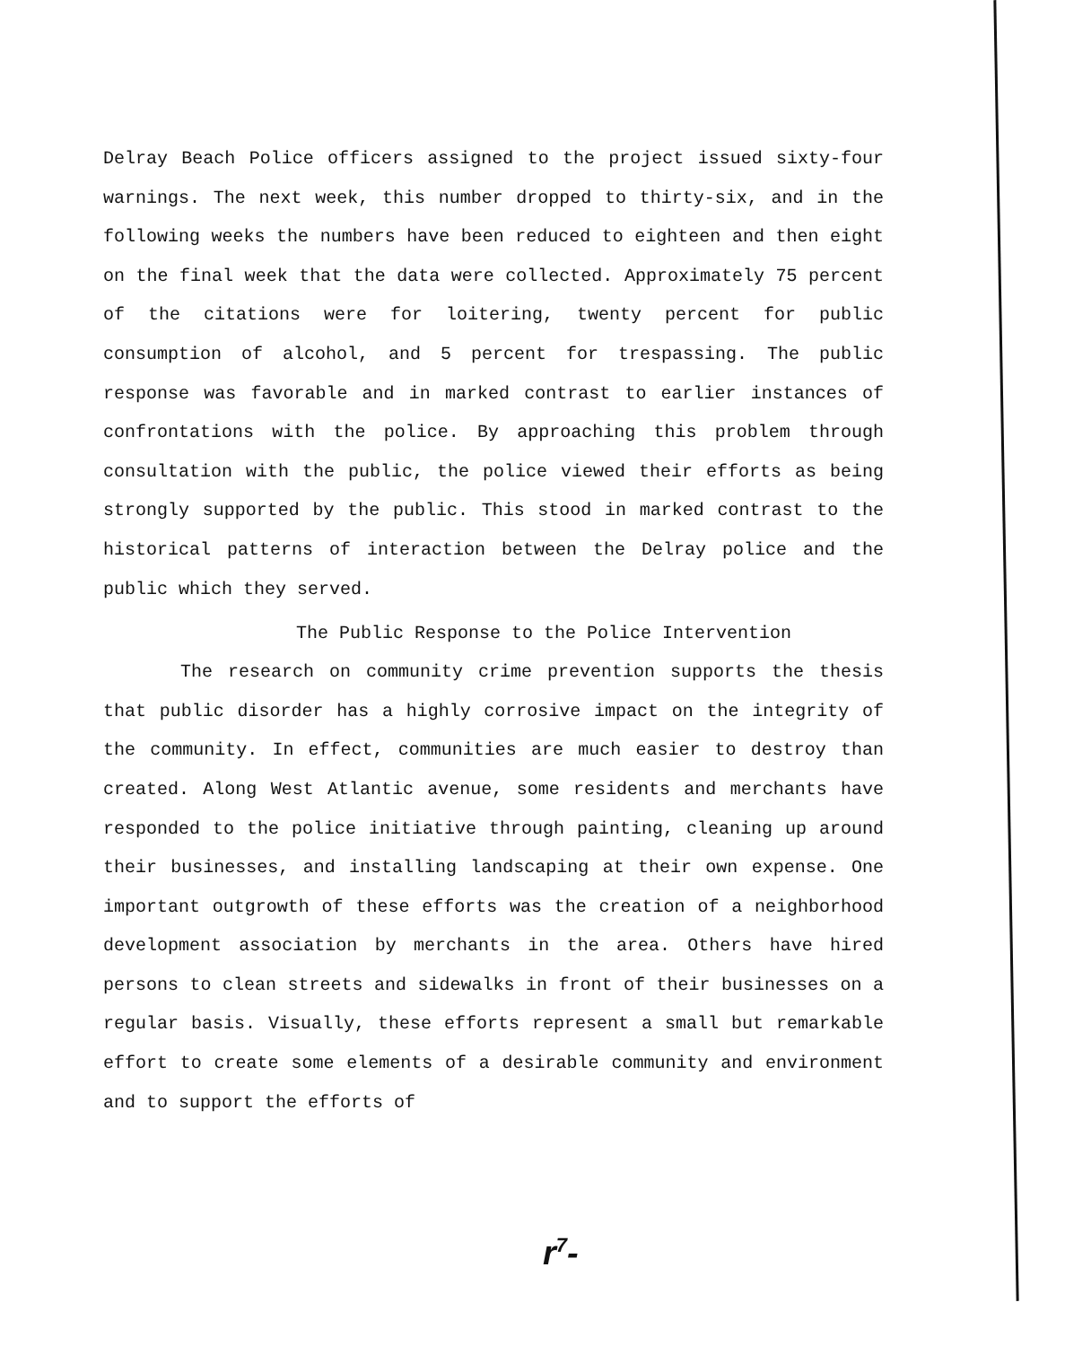Delray Beach Police officers assigned to the project issued sixty-four warnings. The next week, this number dropped to thirty-six, and in the following weeks the numbers have been reduced to eighteen and then eight on the final week that the data were collected. Approximately 75 percent of the citations were for loitering, twenty percent for public consumption of alcohol, and 5 percent for trespassing. The public response was favorable and in marked contrast to earlier instances of confrontations with the police. By approaching this problem through consultation with the public, the police viewed their efforts as being strongly supported by the public. This stood in marked contrast to the historical patterns of interaction between the Delray police and the public which they served.
The Public Response to the Police Intervention
The research on community crime prevention supports the thesis that public disorder has a highly corrosive impact on the integrity of the community. In effect, communities are much easier to destroy than created. Along West Atlantic avenue, some residents and merchants have responded to the police initiative through painting, cleaning up around their businesses, and installing landscaping at their own expense. One important outgrowth of these efforts was the creation of a neighborhood development association by merchants in the area. Others have hired persons to clean streets and sidewalks in front of their businesses on a regular basis. Visually, these efforts represent a small but remarkable effort to create some elements of a desirable community and environment and to support the efforts of
r<sup>7</sup>-